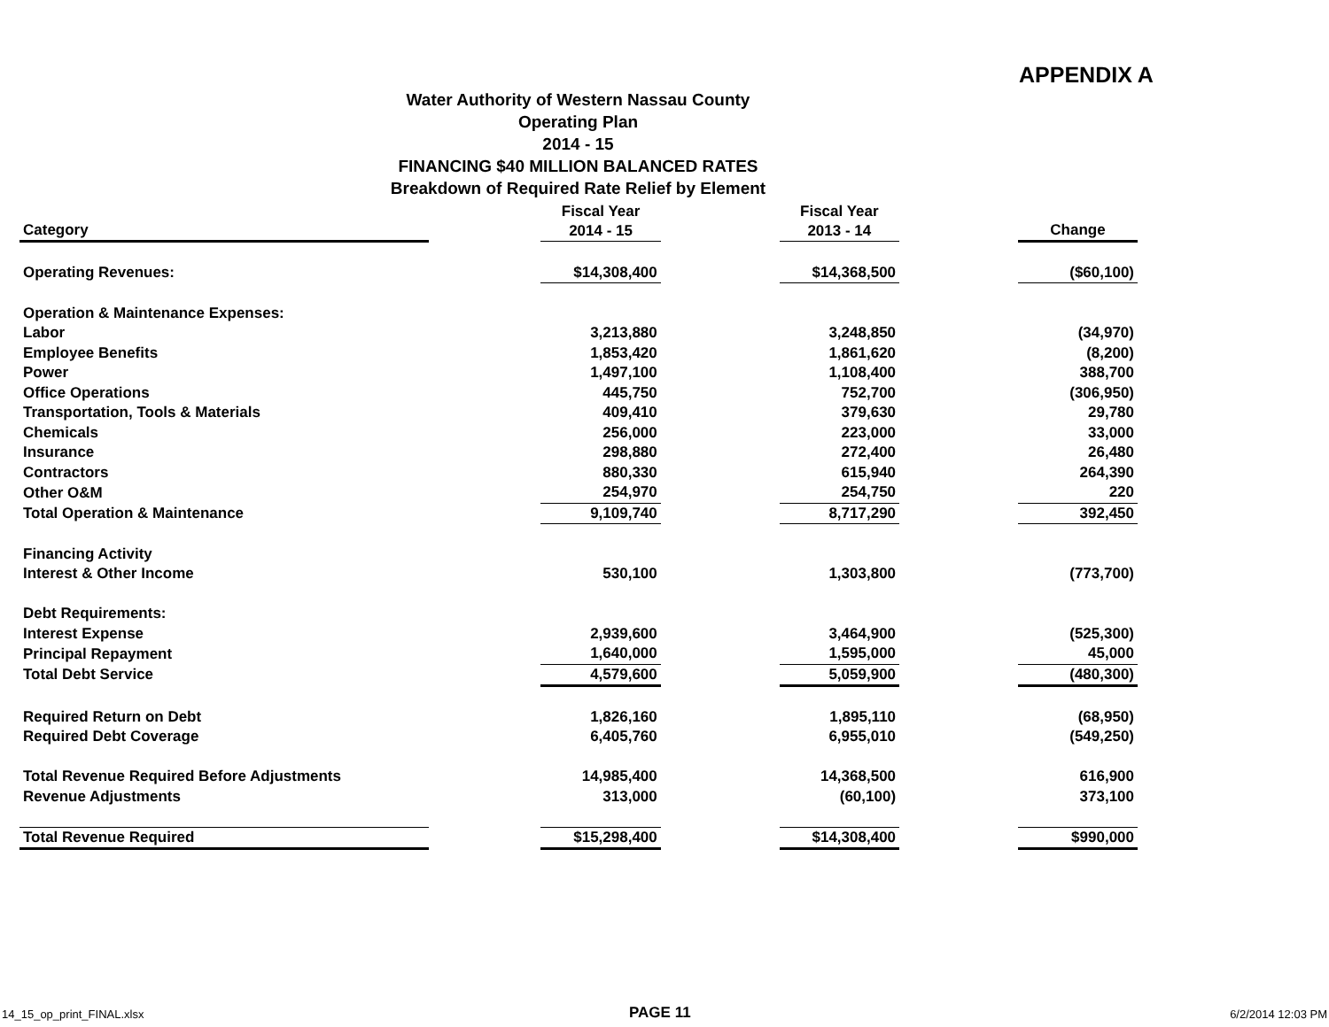APPENDIX A
Water Authority of Western Nassau County
Operating Plan
2014 - 15
FINANCING $40 MILLION BALANCED RATES
Breakdown of Required Rate Relief by Element
| Category | | Fiscal Year 2014 - 15 | | Fiscal Year 2013 - 14 | | Change |
| --- | --- | --- | --- | --- | --- | --- |
| Operating Revenues: | | $14,308,400 | | $14,368,500 | | ($60,100) |
| Operation & Maintenance Expenses: | | | | | | |
| Labor | | 3,213,880 | | 3,248,850 | | (34,970) |
| Employee Benefits | | 1,853,420 | | 1,861,620 | | (8,200) |
| Power | | 1,497,100 | | 1,108,400 | | 388,700 |
| Office Operations | | 445,750 | | 752,700 | | (306,950) |
| Transportation, Tools & Materials | | 409,410 | | 379,630 | | 29,780 |
| Chemicals | | 256,000 | | 223,000 | | 33,000 |
| Insurance | | 298,880 | | 272,400 | | 26,480 |
| Contractors | | 880,330 | | 615,940 | | 264,390 |
| Other O&M | | 254,970 | | 254,750 | | 220 |
| Total Operation & Maintenance | | 9,109,740 | | 8,717,290 | | 392,450 |
| Financing Activity | | | | | | |
| Interest & Other Income | | 530,100 | | 1,303,800 | | (773,700) |
| Debt Requirements: | | | | | | |
| Interest Expense | | 2,939,600 | | 3,464,900 | | (525,300) |
| Principal Repayment | | 1,640,000 | | 1,595,000 | | 45,000 |
| Total Debt Service | | 4,579,600 | | 5,059,900 | | (480,300) |
| Required Return on Debt | | 1,826,160 | | 1,895,110 | | (68,950) |
| Required Debt Coverage | | 6,405,760 | | 6,955,010 | | (549,250) |
| Total Revenue Required Before Adjustments | | 14,985,400 | | 14,368,500 | | 616,900 |
| Revenue Adjustments | | 313,000 | | (60,100) | | 373,100 |
| Total Revenue Required | | $15,298,400 | | $14,308,400 | | $990,000 |
14_15_op_print_FINAL.xlsx PAGE 11 6/2/2014 12:03 PM